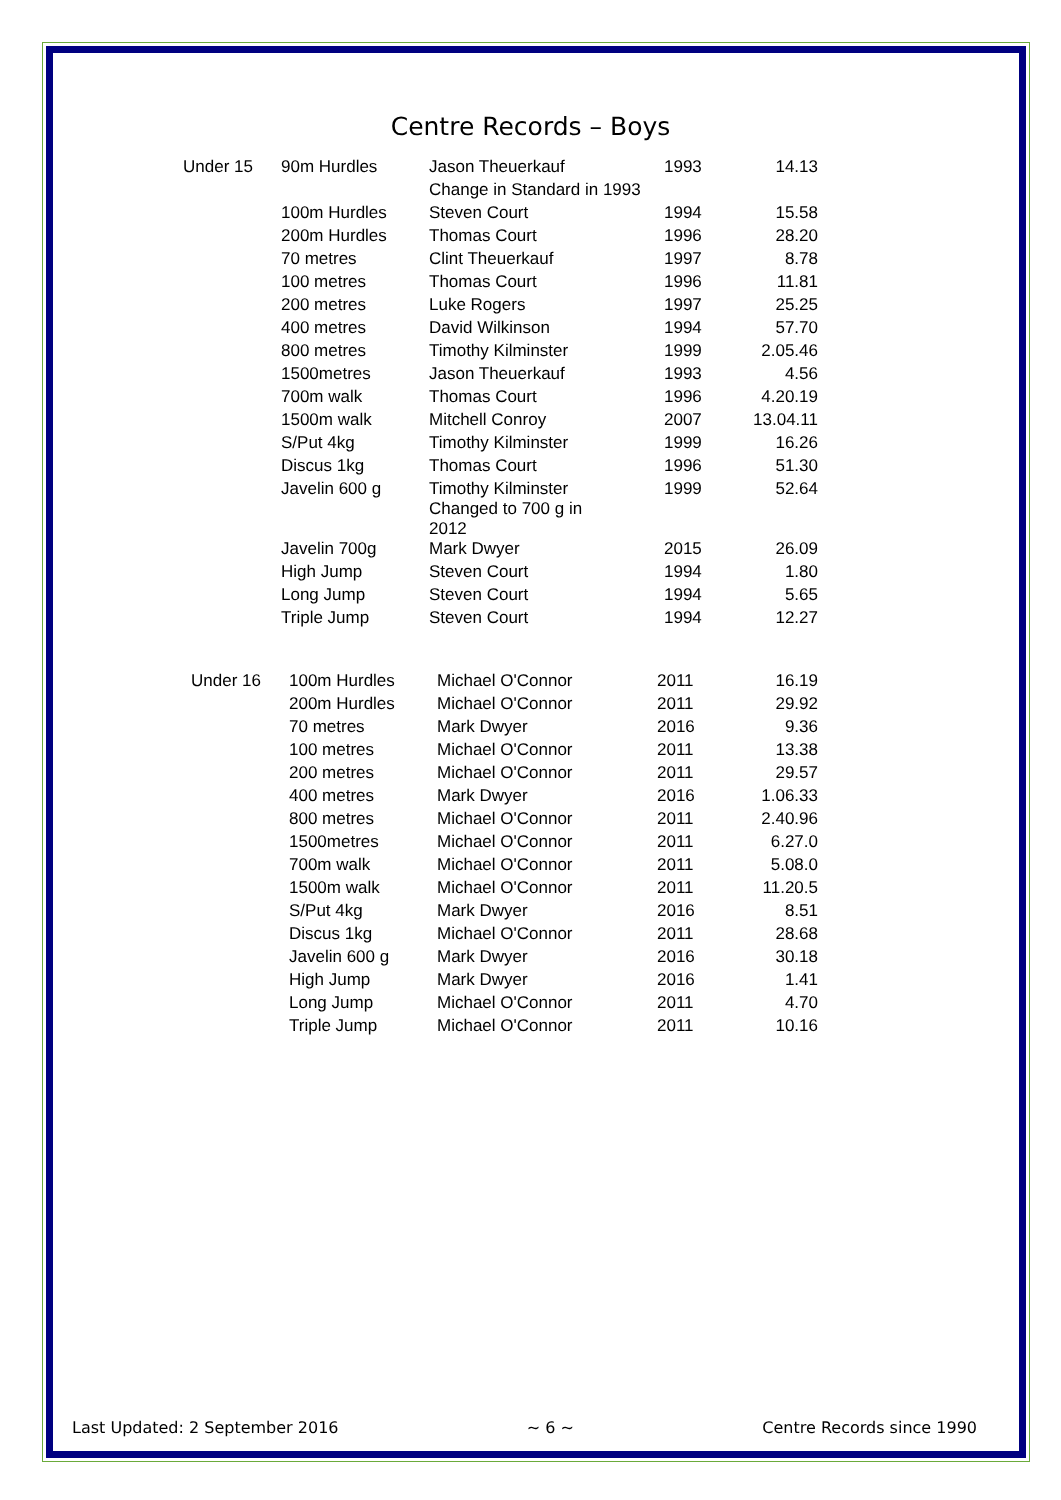Centre Records – Boys
| Under 15 | 90m Hurdles | Jason Theuerkauf | 1993 | 14.13 |
| | | Change in Standard in 1993 | | |
| | 100m Hurdles | Steven Court | 1994 | 15.58 |
| | 200m Hurdles | Thomas Court | 1996 | 28.20 |
| | 70 metres | Clint Theuerkauf | 1997 | 8.78 |
| | 100 metres | Thomas Court | 1996 | 11.81 |
| | 200 metres | Luke Rogers | 1997 | 25.25 |
| | 400 metres | David Wilkinson | 1994 | 57.70 |
| | 800 metres | Timothy Kilminster | 1999 | 2.05.46 |
| | 1500metres | Jason Theuerkauf | 1993 | 4.56 |
| | 700m walk | Thomas Court | 1996 | 4.20.19 |
| | 1500m walk | Mitchell Conroy | 2007 | 13.04.11 |
| | S/Put 4kg | Timothy Kilminster | 1999 | 16.26 |
| | Discus 1kg | Thomas Court | 1996 | 51.30 |
| | Javelin 600 g | Timothy Kilminster Changed to 700 g in 2012 | 1999 | 52.64 |
| | Javelin 700g | Mark Dwyer | 2015 | 26.09 |
| | High Jump | Steven Court | 1994 | 1.80 |
| | Long Jump | Steven Court | 1994 | 5.65 |
| | Triple Jump | Steven Court | 1994 | 12.27 |
| Under 16 | 100m Hurdles | Michael O'Connor | 2011 | 16.19 |
| | 200m Hurdles | Michael O'Connor | 2011 | 29.92 |
| | 70 metres | Mark Dwyer | 2016 | 9.36 |
| | 100 metres | Michael O'Connor | 2011 | 13.38 |
| | 200 metres | Michael O'Connor | 2011 | 29.57 |
| | 400 metres | Mark Dwyer | 2016 | 1.06.33 |
| | 800 metres | Michael O'Connor | 2011 | 2.40.96 |
| | 1500metres | Michael O'Connor | 2011 | 6.27.0 |
| | 700m walk | Michael O'Connor | 2011 | 5.08.0 |
| | 1500m walk | Michael O'Connor | 2011 | 11.20.5 |
| | S/Put 4kg | Mark Dwyer | 2016 | 8.51 |
| | Discus 1kg | Michael O'Connor | 2011 | 28.68 |
| | Javelin 600 g | Mark Dwyer | 2016 | 30.18 |
| | High Jump | Mark Dwyer | 2016 | 1.41 |
| | Long Jump | Michael O'Connor | 2011 | 4.70 |
| | Triple Jump | Michael O'Connor | 2011 | 10.16 |
Last Updated: 2 September 2016 ~ 6 ~ Centre Records since 1990